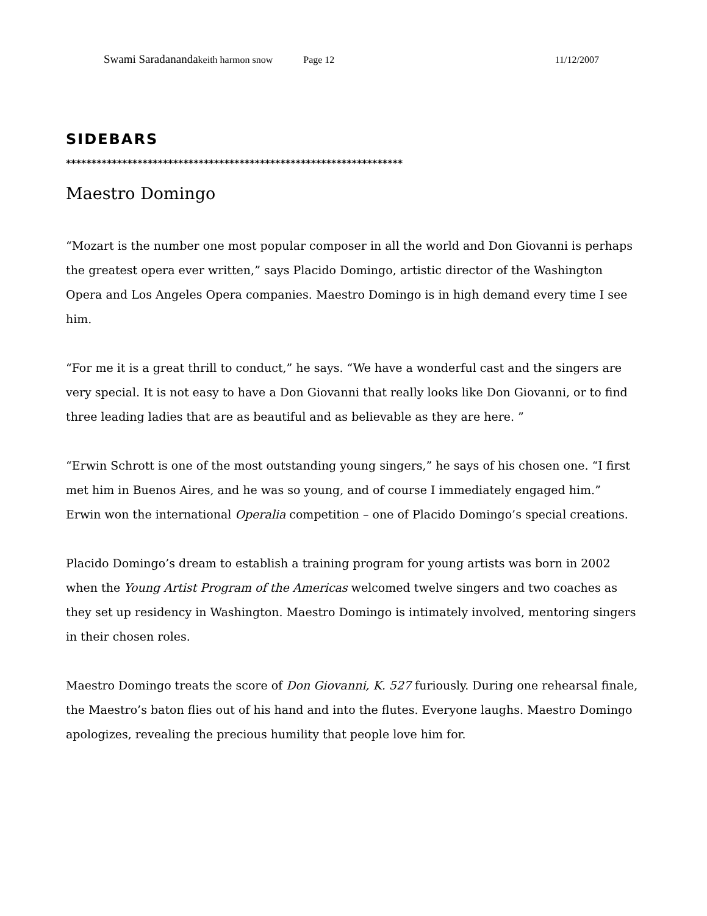Swami Saradananda keith harmon snow Page 12 11/12/2007
SIDEBARS
******************************************************************
Maestro Domingo
“Mozart is the number one most popular composer in all the world and Don Giovanni is perhaps the greatest opera ever written,” says Placido Domingo, artistic director of the Washington Opera and Los Angeles Opera companies. Maestro Domingo is in high demand every time I see him.
“For me it is a great thrill to conduct,” he says. “We have a wonderful cast and the singers are very special. It is not easy to have a Don Giovanni that really looks like Don Giovanni, or to find three leading ladies that are as beautiful and as believable as they are here. ”
“Erwin Schrott is one of the most outstanding young singers,” he says of his chosen one. “I first met him in Buenos Aires, and he was so young, and of course I immediately engaged him.” Erwin won the international Operalia competition – one of Placido Domingo’s special creations.
Placido Domingo’s dream to establish a training program for young artists was born in 2002 when the Young Artist Program of the Americas welcomed twelve singers and two coaches as they set up residency in Washington. Maestro Domingo is intimately involved, mentoring singers in their chosen roles.
Maestro Domingo treats the score of Don Giovanni, K. 527 furiously. During one rehearsal finale, the Maestro’s baton flies out of his hand and into the flutes. Everyone laughs. Maestro Domingo apologizes, revealing the precious humility that people love him for.